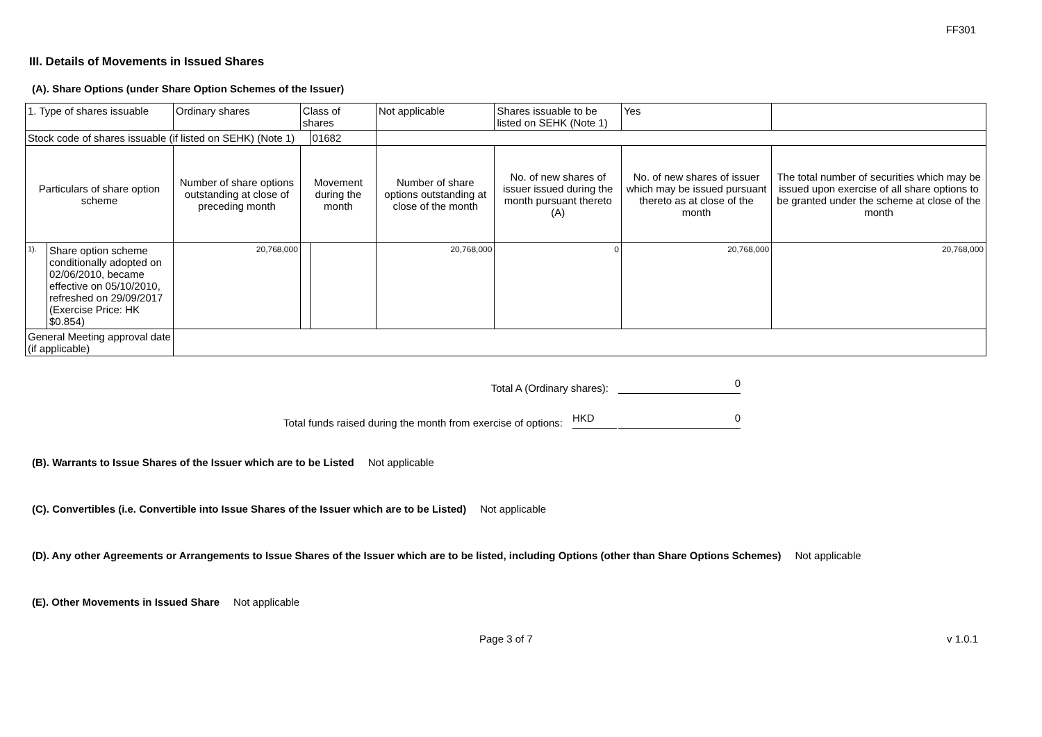FF301
III. Details of Movements in Issued Shares
(A). Share Options (under Share Option Schemes of the Issuer)
| 1. Type of shares issuable | | Ordinary shares | Class of shares | | Not applicable | Shares issuable to be listed on SEHK (Note 1) | | Yes | |
| Stock code of shares issuable (if listed on SEHK) (Note 1) | | | | 01682 | | | | | |
| Particulars of share option scheme | | Number of share options outstanding at close of preceding month | Movement during the month | | Number of share options outstanding at close of the month | No. of new shares of issuer issued during the month pursuant thereto (A) | No. of new shares of issuer which may be issued pursuant thereto as at close of the month | | The total number of securities which may be issued upon exercise of all share options to be granted under the scheme at close of the month |
| 1). | Share option scheme conditionally adopted on 02/06/2010, became effective on 05/10/2010, refreshed on 29/09/2017 (Exercise Price: HK $0.854) | 20,768,000 | | | 20,768,000 | 0 | 20,768,000 | | 20,768,000 |
| General Meeting approval date (if applicable) | | | | | | | | | |
Total A (Ordinary shares): 0
Total funds raised during the month from exercise of options: HKD 0
(B). Warrants to Issue Shares of the Issuer which are to be Listed Not applicable
(C). Convertibles (i.e. Convertible into Issue Shares of the Issuer which are to be Listed) Not applicable
(D). Any other Agreements or Arrangements to Issue Shares of the Issuer which are to be listed, including Options (other than Share Options Schemes) Not applicable
(E). Other Movements in Issued Share Not applicable
Page 3 of 7 v 1.0.1